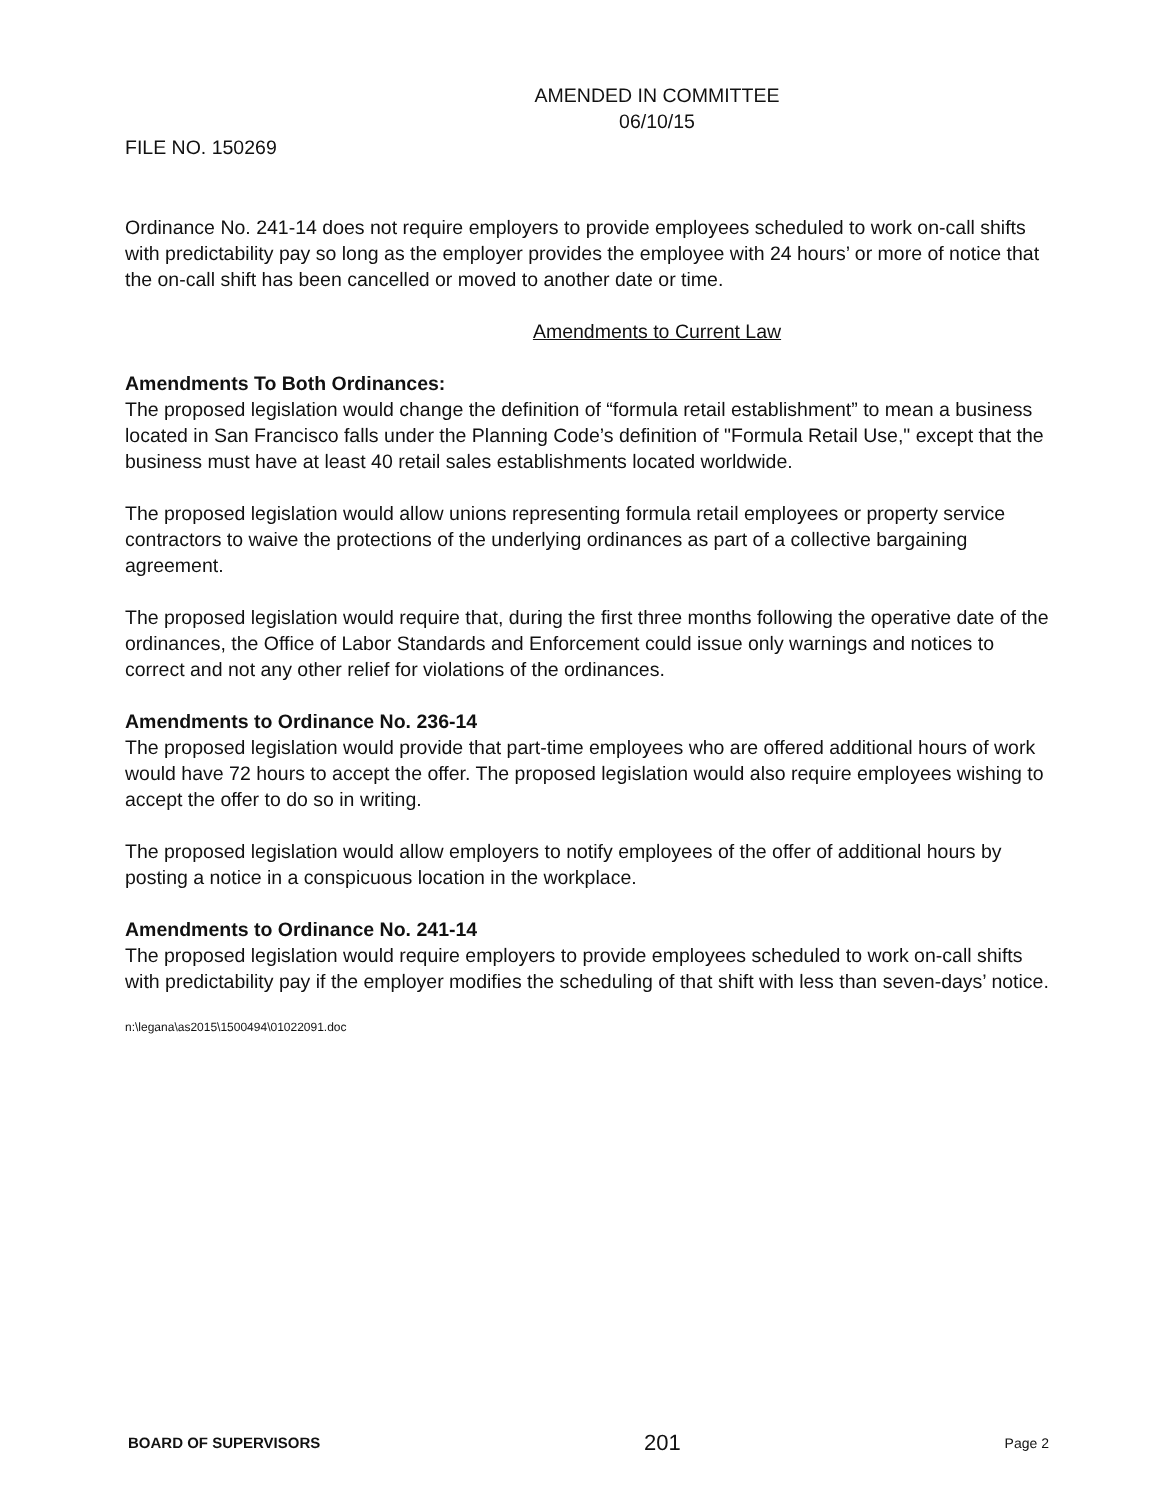AMENDED IN COMMITTEE
06/10/15
FILE NO. 150269
Ordinance No. 241-14 does not require employers to provide employees scheduled to work on-call shifts with predictability pay so long as the employer provides the employee with 24 hours’ or more of notice that the on-call shift has been cancelled or moved to another date or time.
Amendments to Current Law
Amendments To Both Ordinances:
The proposed legislation would change the definition of “formula retail establishment” to mean a business located in San Francisco falls under the Planning Code’s definition of "Formula Retail Use," except that the business must have at least 40 retail sales establishments located worldwide.
The proposed legislation would allow unions representing formula retail employees or property service contractors to waive the protections of the underlying ordinances as part of a collective bargaining agreement.
The proposed legislation would require that, during the first three months following the operative date of the ordinances, the Office of Labor Standards and Enforcement could issue only warnings and notices to correct and not any other relief for violations of the ordinances.
Amendments to Ordinance No. 236-14
The proposed legislation would provide that part-time employees who are offered additional hours of work would have 72 hours to accept the offer. The proposed legislation would also require employees wishing to accept the offer to do so in writing.
The proposed legislation would allow employers to notify employees of the offer of additional hours by posting a notice in a conspicuous location in the workplace.
Amendments to Ordinance No. 241-14
The proposed legislation would require employers to provide employees scheduled to work on-call shifts with predictability pay if the employer modifies the scheduling of that shift with less than seven-days’ notice.
n:\legana\as2015\1500494\01022091.doc
BOARD OF SUPERVISORS 201 Page 2